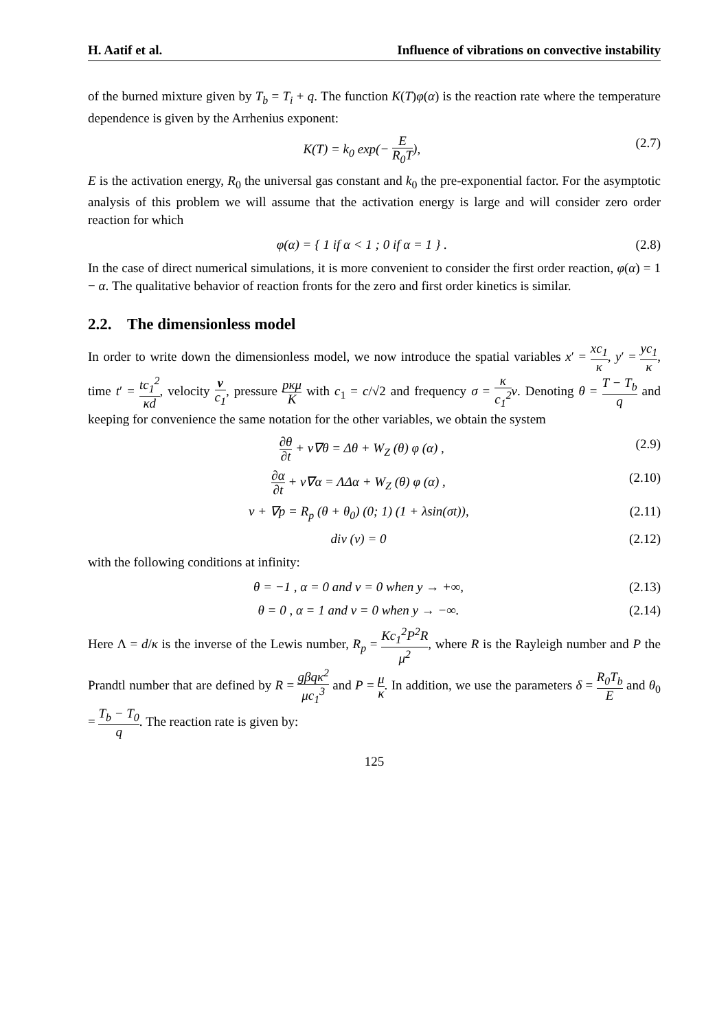H. Aatif et al. Influence of vibrations on convective instability
of the burned mixture given by T<sub>b</sub> = T<sub>i</sub> + q. The function K(T)φ(α) is the reaction rate where the temperature dependence is given by the Arrhenius exponent:
K(T) = k<sub>0</sub> exp(− E R<sub>0</sub>T), (2.7)
E is the activation energy, R<sub>0</sub> the universal gas constant and k<sub>0</sub> the pre-exponential factor. For the asymptotic analysis of this problem we will assume that the activation energy is large and will consider zero order reaction for which
φ(α) = { 1 if α < 1 ; 0 if α = 1 } . (2.8)
In the case of direct numerical simulations, it is more convenient to consider the first order reaction, φ(α) = 1 − α. The qualitative behavior of reaction fronts for the zero and first order kinetics is similar.
2.2. The dimensionless model
In order to write down the dimensionless model, we now introduce the spatial variables x′ = xc<sub>1</sub> κ, y′ = yc<sub>1</sub> κ, time t′ = tc<sub>1</sub><sup>2</sup> κd, velocity v c<sub>1</sub>, pressure pκμ K with c<sub>1</sub> = c/√2 and frequency σ = κ c<sub>1</sub><sup>2</sup> ν. Denoting θ = T − T<sub>b</sub> q and keeping for convenience the same notation for the other variables, we obtain the system
∂θ ∂t + v∇θ = Δθ + W<sub>Z</sub> (θ) φ (α) , (2.9)
∂α ∂t + v∇α = ΛΔα + W<sub>Z</sub> (θ) φ (α) , (2.10)
v + ∇p = R<sub>p</sub> (θ + θ<sub>0</sub>) (0; 1) (1 + λsin(σt)), (2.11)
div (v) = 0 (2.12)
with the following conditions at infinity:
θ = −1 , α = 0 and v = 0 when y → +∞, (2.13)
θ = 0 , α = 1 and v = 0 when y → −∞. (2.14)
Here Λ = d/κ is the inverse of the Lewis number, R<sub>p</sub> = Kc<sub>1</sub><sup>2</sup>P<sup>2</sup>R μ<sup>2</sup>, where R is the Rayleigh number and P the Prandtl number that are defined by R = gβqκ<sup>2</sup> μc<sub>1</sub><sup>3</sup> and P = μ κ. In addition, we use the parameters δ = R<sub>0</sub>T<sub>b</sub> E and θ<sub>0</sub> = T<sub>b</sub> − T<sub>0</sub> q. The reaction rate is given by:
125